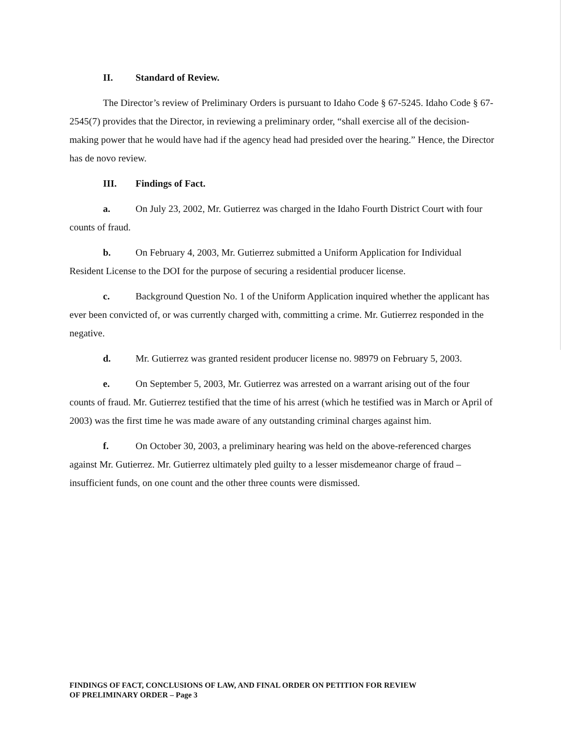II. Standard of Review.
The Director’s review of Preliminary Orders is pursuant to Idaho Code § 67-5245. Idaho Code § 67-2545(7) provides that the Director, in reviewing a preliminary order, “shall exercise all of the decision-making power that he would have had if the agency head had presided over the hearing.” Hence, the Director has de novo review.
III. Findings of Fact.
a. On July 23, 2002, Mr. Gutierrez was charged in the Idaho Fourth District Court with four counts of fraud.
b. On February 4, 2003, Mr. Gutierrez submitted a Uniform Application for Individual Resident License to the DOI for the purpose of securing a residential producer license.
c. Background Question No. 1 of the Uniform Application inquired whether the applicant has ever been convicted of, or was currently charged with, committing a crime. Mr. Gutierrez responded in the negative.
d. Mr. Gutierrez was granted resident producer license no. 98979 on February 5, 2003.
e. On September 5, 2003, Mr. Gutierrez was arrested on a warrant arising out of the four counts of fraud. Mr. Gutierrez testified that the time of his arrest (which he testified was in March or April of 2003) was the first time he was made aware of any outstanding criminal charges against him.
f. On October 30, 2003, a preliminary hearing was held on the above-referenced charges against Mr. Gutierrez. Mr. Gutierrez ultimately pled guilty to a lesser misdemeanor charge of fraud – insufficient funds, on one count and the other three counts were dismissed.
FINDINGS OF FACT, CONCLUSIONS OF LAW, AND FINAL ORDER ON PETITION FOR REVIEW
OF PRELIMINARY ORDER – Page 3